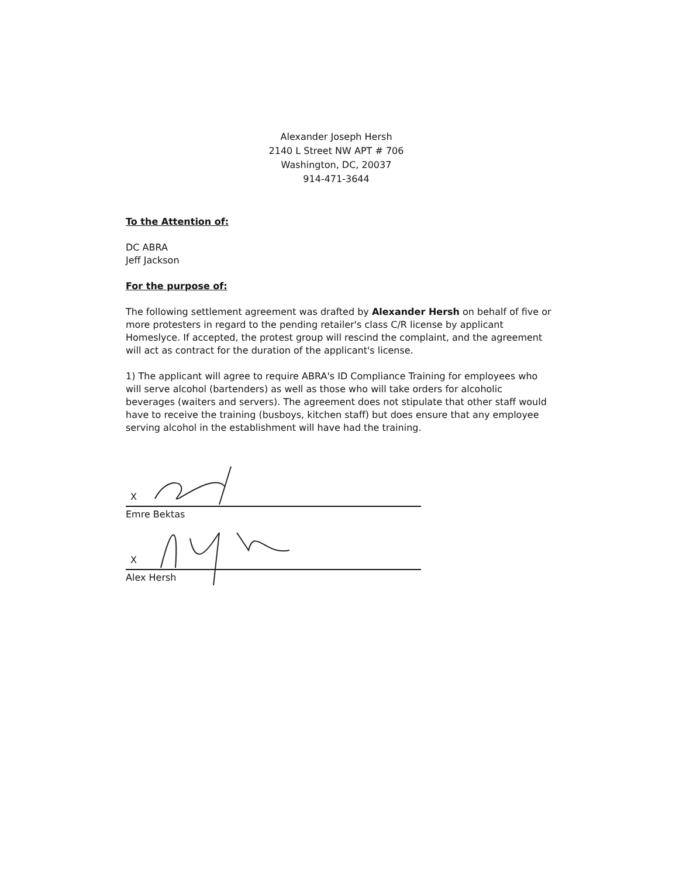Alexander Joseph Hersh
2140 L Street NW APT # 706
Washington, DC, 20037
914-471-3644
To the Attention of:
DC ABRA
Jeff Jackson
For the purpose of:
The following settlement agreement was drafted by Alexander Hersh on behalf of five or more protesters in regard to the pending retailer's class C/R license by applicant Homeslyce. If accepted, the protest group will rescind the complaint, and the agreement will act as contract for the duration of the applicant's license.
1) The applicant will agree to require ABRA's ID Compliance Training for employees who will serve alcohol (bartenders) as well as those who will take orders for alcoholic beverages (waiters and servers). The agreement does not stipulate that other staff would have to receive the training (busboys, kitchen staff) but does ensure that any employee serving alcohol in the establishment will have had the training.
X
Emre Bektas
X
Alex Hersh